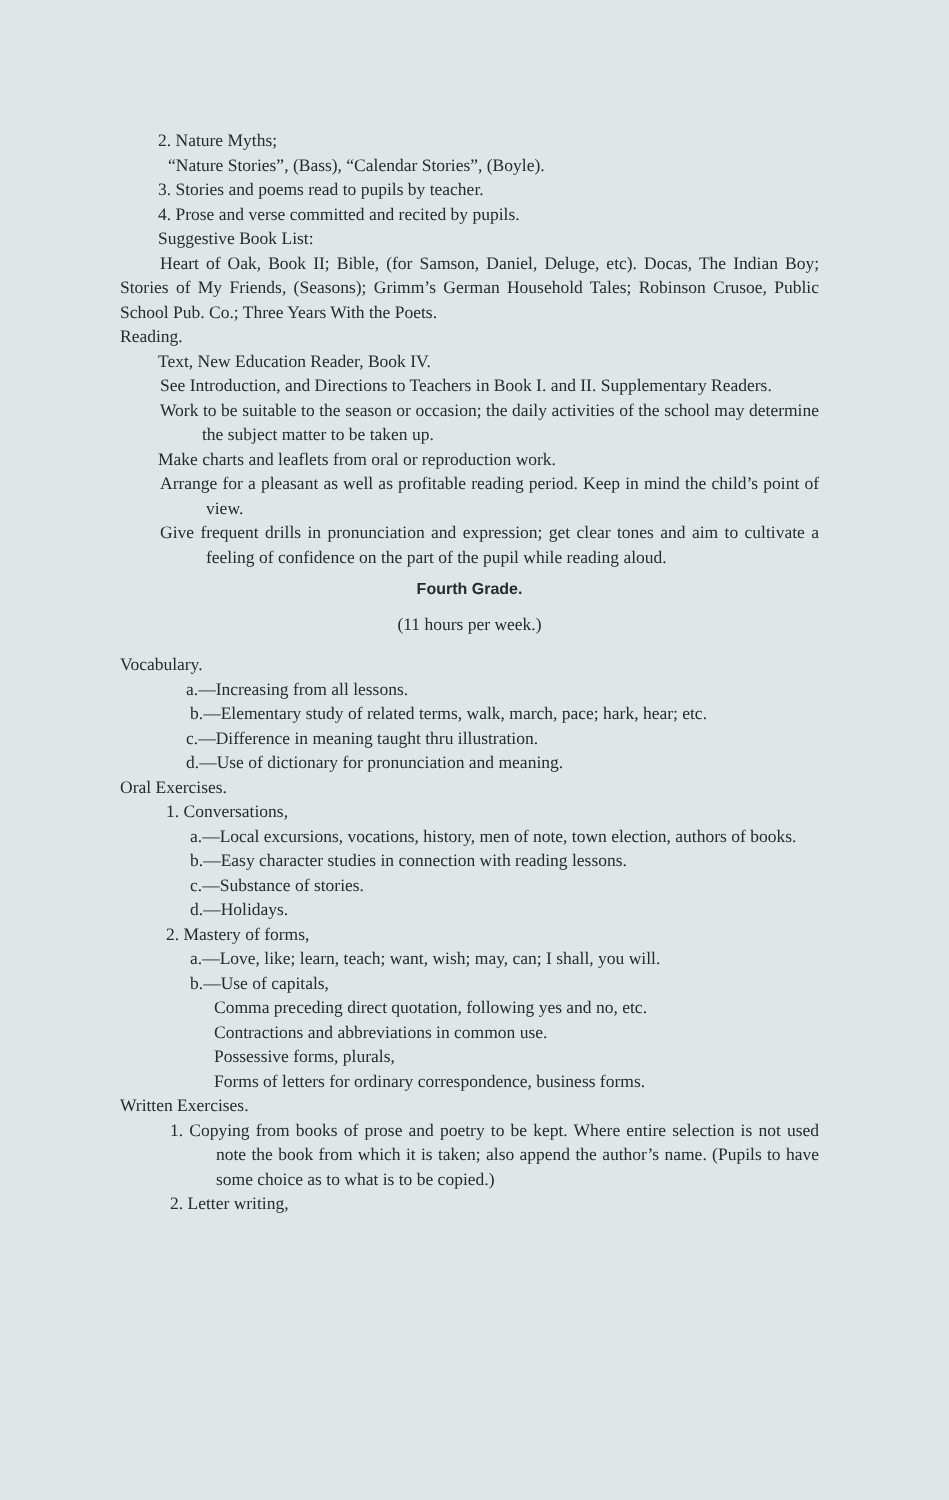2. Nature Myths;
“Nature Stories”, (Bass), “Calendar Stories”, (Boyle).
3. Stories and poems read to pupils by teacher.
4. Prose and verse committed and recited by pupils.
Suggestive Book List:
Heart of Oak, Book II; Bible, (for Samson, Daniel, Deluge, etc). Docas, The Indian Boy; Stories of My Friends, (Seasons); Grimm’s German Household Tales; Robinson Crusoe, Public School Pub. Co.; Three Years With the Poets.
Reading.
Text, New Education Reader, Book IV.
See Introduction, and Directions to Teachers in Book I. and II. Supplementary Readers.
Work to be suitable to the season or occasion; the daily activities of the school may determine the subject matter to be taken up.
Make charts and leaflets from oral or reproduction work.
Arrange for a pleasant as well as profitable reading period. Keep in mind the child’s point of view.
Give frequent drills in pronunciation and expression; get clear tones and aim to cultivate a feeling of confidence on the part of the pupil while reading aloud.
Fourth Grade.
(11 hours per week.)
Vocabulary.
a.—Increasing from all lessons.
b.—Elementary study of related terms, walk, march, pace; hark, hear; etc.
c.—Difference in meaning taught thru illustration.
d.—Use of dictionary for pronunciation and meaning.
Oral Exercises.
1. Conversations,
a.—Local excursions, vocations, history, men of note, town election, authors of books.
b.—Easy character studies in connection with reading lessons.
c.—Substance of stories.
d.—Holidays.
2. Mastery of forms,
a.—Love, like; learn, teach; want, wish; may, can; I shall, you will.
b.—Use of capitals,
Comma preceding direct quotation, following yes and no, etc.
Contractions and abbreviations in common use.
Possessive forms, plurals,
Forms of letters for ordinary correspondence, business forms.
Written Exercises.
1. Copying from books of prose and poetry to be kept. Where entire selection is not used note the book from which it is taken; also append the author’s name. (Pupils to have some choice as to what is to be copied.)
2. Letter writing,